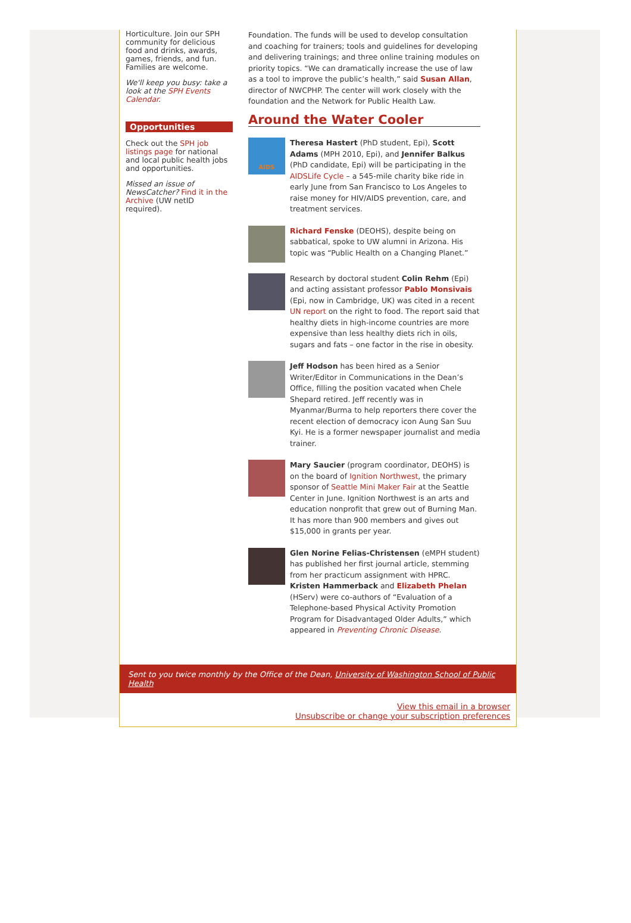Horticulture. Join our SPH community for delicious food and drinks, awards, games, friends, and fun. Families are welcome.
We'll keep you busy: take a look at the SPH Events Calendar.
Opportunities
Check out the SPH job listings page for national and local public health jobs and opportunities.
Missed an issue of NewsCatcher? Find it in the Archive (UW netID required).
Foundation. The funds will be used to develop consultation and coaching for trainers; tools and guidelines for developing and delivering trainings; and three online training modules on priority topics. “We can dramatically increase the use of law as a tool to improve the public’s health,” said Susan Allan, director of NWCPHP. The center will work closely with the foundation and the Network for Public Health Law.
Around the Water Cooler
AIDS
Theresa Hastert (PhD student, Epi), Scott Adams (MPH 2010, Epi), and Jennifer Balkus (PhD candidate, Epi) will be participating in the AIDSLife Cycle – a 545-mile charity bike ride in early June from San Francisco to Los Angeles to raise money for HIV/AIDS prevention, care, and treatment services.
Richard Fenske (DEOHS), despite being on sabbatical, spoke to UW alumni in Arizona. His topic was “Public Health on a Changing Planet.”
Research by doctoral student Colin Rehm (Epi) and acting assistant professor Pablo Monsivais (Epi, now in Cambridge, UK) was cited in a recent UN report on the right to food. The report said that healthy diets in high-income countries are more expensive than less healthy diets rich in oils, sugars and fats – one factor in the rise in obesity.
Jeff Hodson has been hired as a Senior Writer/Editor in Communications in the Dean’s Office, filling the position vacated when Chele Shepard retired. Jeff recently was in Myanmar/Burma to help reporters there cover the recent election of democracy icon Aung San Suu Kyi. He is a former newspaper journalist and media trainer.
Mary Saucier (program coordinator, DEOHS) is on the board of Ignition Northwest, the primary sponsor of Seattle Mini Maker Fair at the Seattle Center in June. Ignition Northwest is an arts and education nonprofit that grew out of Burning Man. It has more than 900 members and gives out $15,000 in grants per year.
Glen Norine Felias-Christensen (eMPH student) has published her first journal article, stemming from her practicum assignment with HPRC. Kristen Hammerback and Elizabeth Phelan (HServ) were co-authors of “Evaluation of a Telephone-based Physical Activity Promotion Program for Disadvantaged Older Adults,” which appeared in Preventing Chronic Disease.
Sent to you twice monthly by the Office of the Dean, University of Washington School of Public Health
View this email in a browser
Unsubscribe or change your subscription preferences